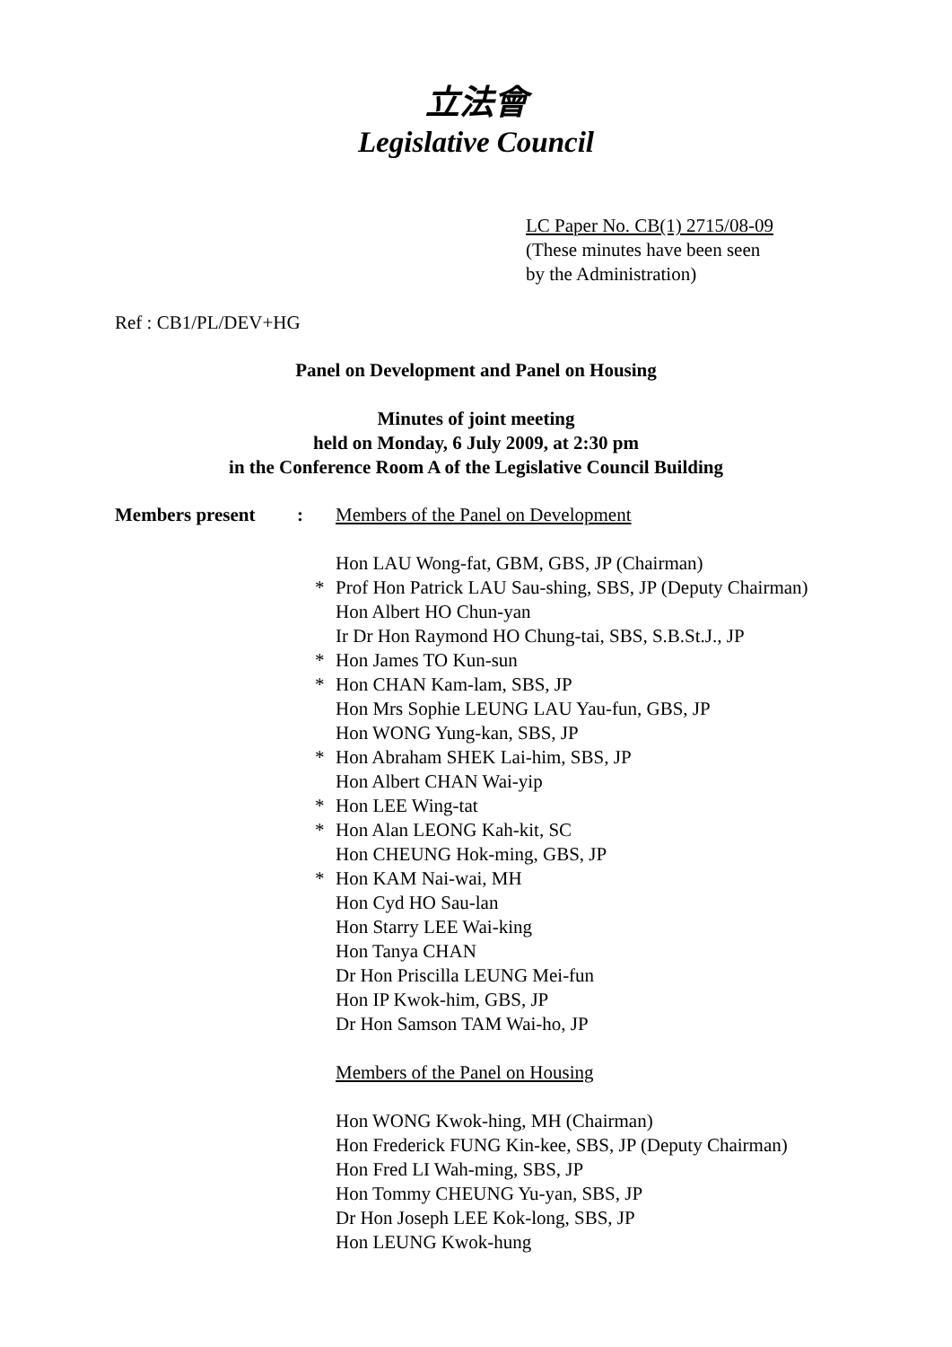立法會
Legislative Council
LC Paper No. CB(1) 2715/08-09
(These minutes have been seen
by the Administration)
Ref : CB1/PL/DEV+HG
Panel on Development and Panel on Housing
Minutes of joint meeting
held on Monday, 6 July 2009, at 2:30 pm
in the Conference Room A of the Legislative Council Building
Members present :
Members of the Panel on Development
Hon LAU Wong-fat, GBM, GBS, JP (Chairman)
* Prof Hon Patrick LAU Sau-shing, SBS, JP (Deputy Chairman)
Hon Albert HO Chun-yan
Ir Dr Hon Raymond HO Chung-tai, SBS, S.B.St.J., JP
* Hon James TO Kun-sun
* Hon CHAN Kam-lam, SBS, JP
Hon Mrs Sophie LEUNG LAU Yau-fun, GBS, JP
Hon WONG Yung-kan, SBS, JP
* Hon Abraham SHEK Lai-him, SBS, JP
Hon Albert CHAN Wai-yip
* Hon LEE Wing-tat
* Hon Alan LEONG Kah-kit, SC
Hon CHEUNG Hok-ming, GBS, JP
* Hon KAM Nai-wai, MH
Hon Cyd HO Sau-lan
Hon Starry LEE Wai-king
Hon Tanya CHAN
Dr Hon Priscilla LEUNG Mei-fun
Hon IP Kwok-him, GBS, JP
Dr Hon Samson TAM Wai-ho, JP
Members of the Panel on Housing
Hon WONG Kwok-hing, MH (Chairman)
Hon Frederick FUNG Kin-kee, SBS, JP (Deputy Chairman)
Hon Fred LI Wah-ming, SBS, JP
Hon Tommy CHEUNG Yu-yan, SBS, JP
Dr Hon Joseph LEE Kok-long, SBS, JP
Hon LEUNG Kwok-hung